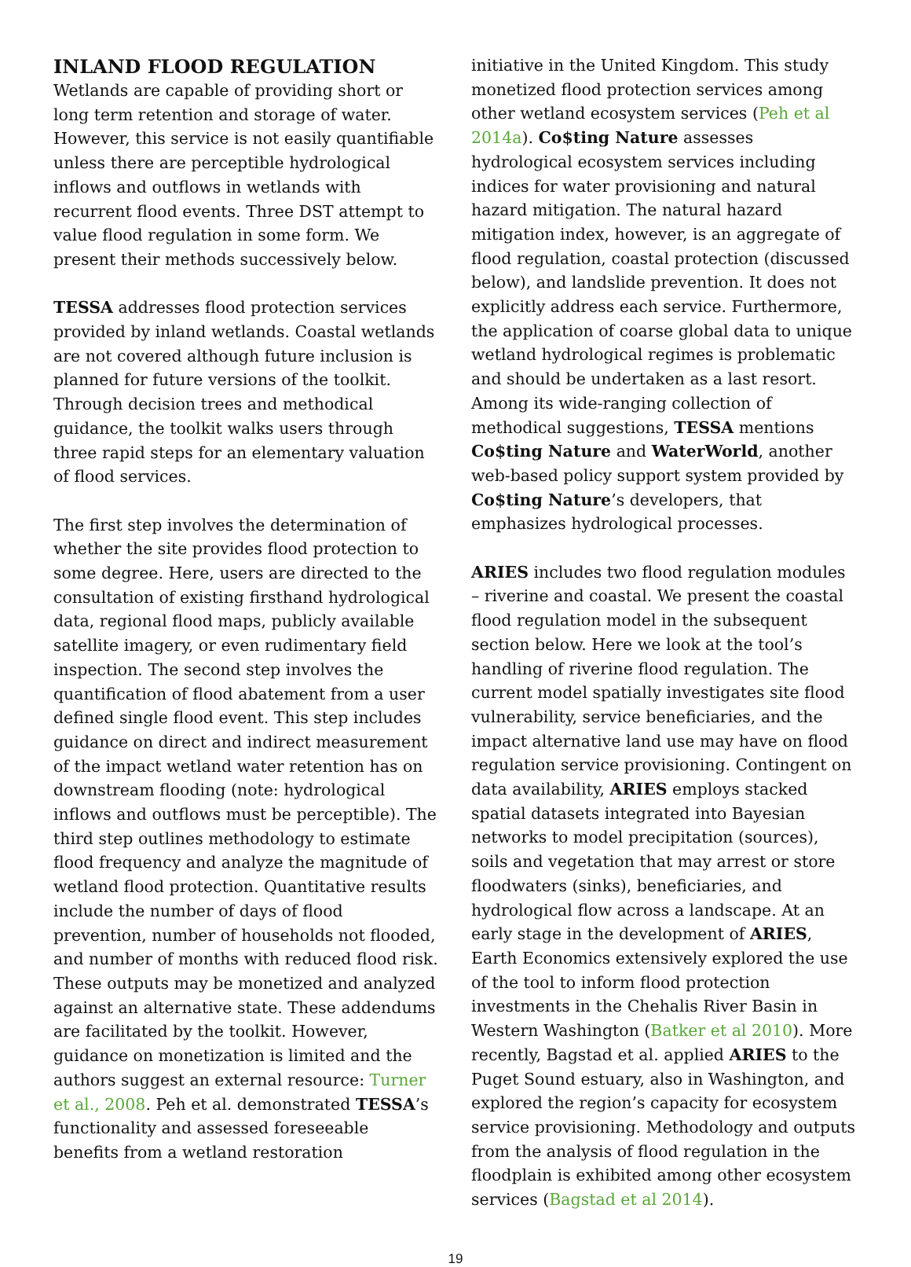INLAND FLOOD REGULATION
Wetlands are capable of providing short or long term retention and storage of water. However, this service is not easily quantifiable unless there are perceptible hydrological inflows and outflows in wetlands with recurrent flood events. Three DST attempt to value flood regulation in some form. We present their methods successively below.
TESSA addresses flood protection services provided by inland wetlands. Coastal wetlands are not covered although future inclusion is planned for future versions of the toolkit. Through decision trees and methodical guidance, the toolkit walks users through three rapid steps for an elementary valuation of flood services.
The first step involves the determination of whether the site provides flood protection to some degree. Here, users are directed to the consultation of existing firsthand hydrological data, regional flood maps, publicly available satellite imagery, or even rudimentary field inspection. The second step involves the quantification of flood abatement from a user defined single flood event. This step includes guidance on direct and indirect measurement of the impact wetland water retention has on downstream flooding (note: hydrological inflows and outflows must be perceptible). The third step outlines methodology to estimate flood frequency and analyze the magnitude of wetland flood protection. Quantitative results include the number of days of flood prevention, number of households not flooded, and number of months with reduced flood risk. These outputs may be monetized and analyzed against an alternative state. These addendums are facilitated by the toolkit. However, guidance on monetization is limited and the authors suggest an external resource: Turner et al., 2008. Peh et al. demonstrated TESSA’s functionality and assessed foreseeable benefits from a wetland restoration
initiative in the United Kingdom. This study monetized flood protection services among other wetland ecosystem services (Peh et al 2014a). Co$ting Nature assesses hydrological ecosystem services including indices for water provisioning and natural hazard mitigation. The natural hazard mitigation index, however, is an aggregate of flood regulation, coastal protection (discussed below), and landslide prevention. It does not explicitly address each service. Furthermore, the application of coarse global data to unique wetland hydrological regimes is problematic and should be undertaken as a last resort. Among its wide-ranging collection of methodical suggestions, TESSA mentions Co$ting Nature and WaterWorld, another web-based policy support system provided by Co$ting Nature’s developers, that emphasizes hydrological processes.
ARIES includes two flood regulation modules – riverine and coastal. We present the coastal flood regulation model in the subsequent section below. Here we look at the tool’s handling of riverine flood regulation. The current model spatially investigates site flood vulnerability, service beneficiaries, and the impact alternative land use may have on flood regulation service provisioning. Contingent on data availability, ARIES employs stacked spatial datasets integrated into Bayesian networks to model precipitation (sources), soils and vegetation that may arrest or store floodwaters (sinks), beneficiaries, and hydrological flow across a landscape. At an early stage in the development of ARIES, Earth Economics extensively explored the use of the tool to inform flood protection investments in the Chehalis River Basin in Western Washington (Batker et al 2010). More recently, Bagstad et al. applied ARIES to the Puget Sound estuary, also in Washington, and explored the region’s capacity for ecosystem service provisioning. Methodology and outputs from the analysis of flood regulation in the floodplain is exhibited among other ecosystem services (Bagstad et al 2014).
19